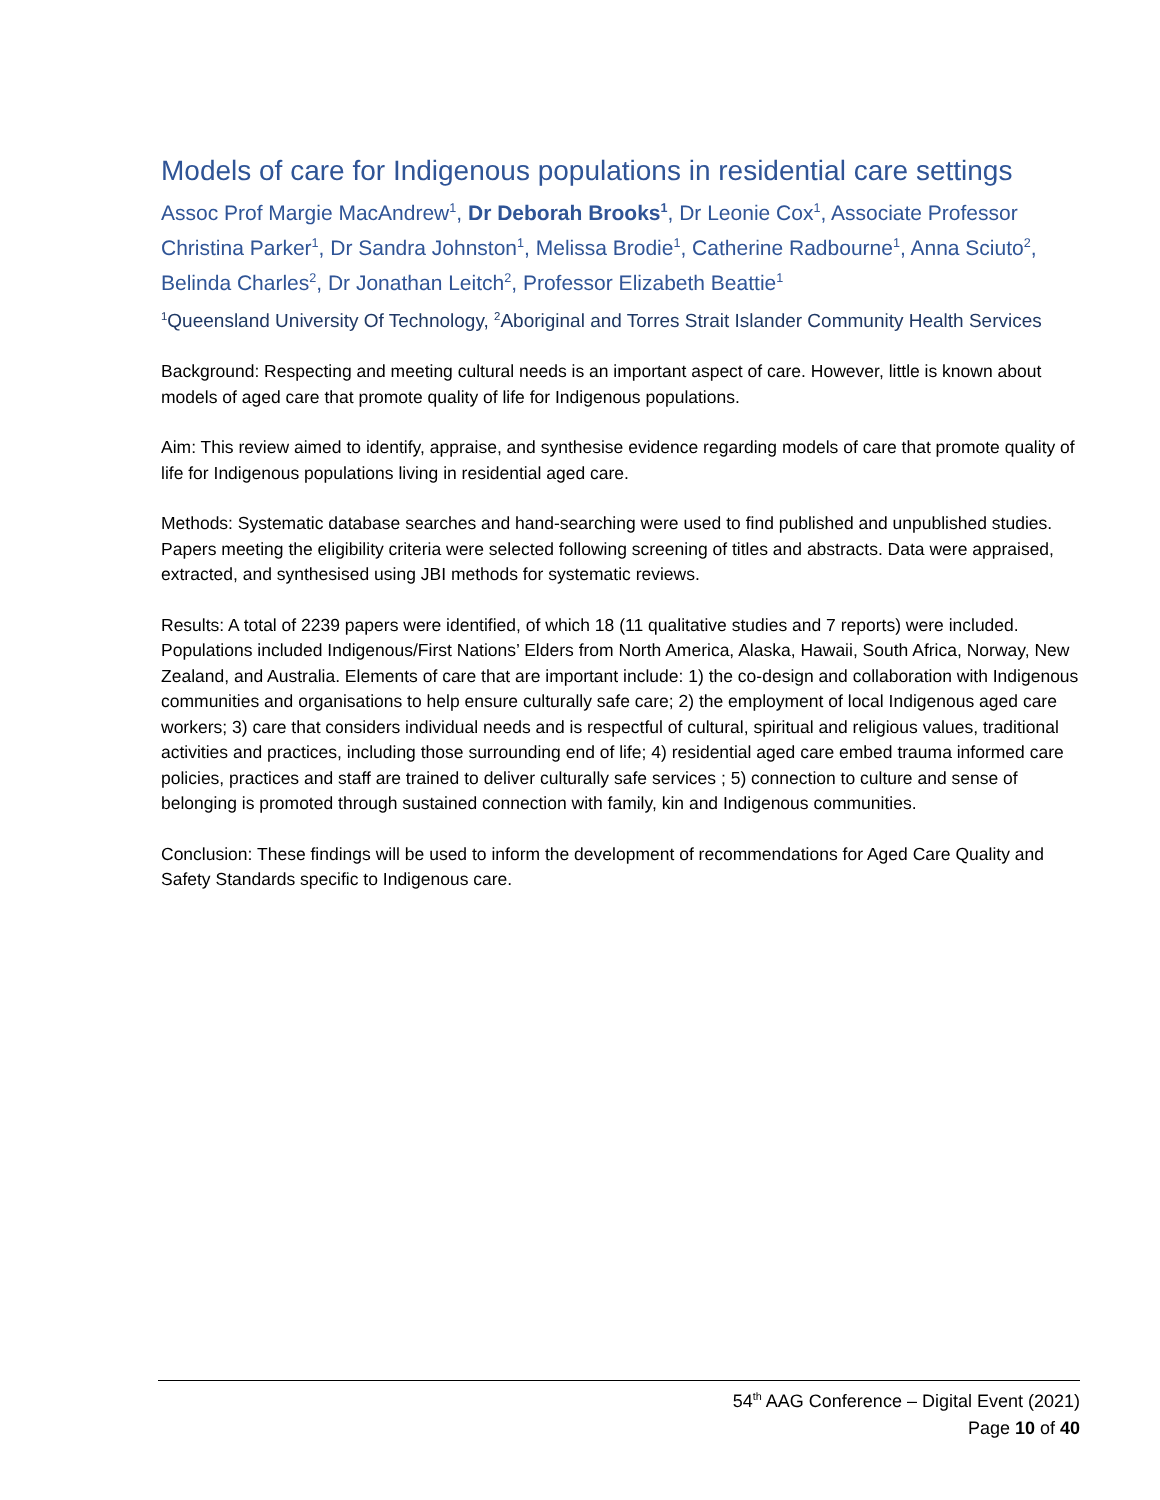Models of care for Indigenous populations in residential care settings
Assoc Prof Margie MacAndrew<sup>1</sup>, Dr Deborah Brooks<sup>1</sup>, Dr Leonie Cox<sup>1</sup>, Associate Professor Christina Parker<sup>1</sup>, Dr Sandra Johnston<sup>1</sup>, Melissa Brodie<sup>1</sup>, Catherine Radbourne<sup>1</sup>, Anna Sciuto<sup>2</sup>, Belinda Charles<sup>2</sup>, Dr Jonathan Leitch<sup>2</sup>, Professor Elizabeth Beattie<sup>1</sup>
<sup>1</sup> Queensland University Of Technology, <sup>2</sup>Aboriginal and Torres Strait Islander Community Health Services
Background: Respecting and meeting cultural needs is an important aspect of care. However, little is known about models of aged care that promote quality of life for Indigenous populations.
Aim: This review aimed to identify, appraise, and synthesise evidence regarding models of care that promote quality of life for Indigenous populations living in residential aged care.
Methods: Systematic database searches and hand-searching were used to find published and unpublished studies. Papers meeting the eligibility criteria were selected following screening of titles and abstracts. Data were appraised, extracted, and synthesised using JBI methods for systematic reviews.
Results: A total of 2239 papers were identified, of which 18 (11 qualitative studies and 7 reports) were included. Populations included Indigenous/First Nations’ Elders from North America, Alaska, Hawaii, South Africa, Norway, New Zealand, and Australia. Elements of care that are important include: 1) the co-design and collaboration with Indigenous communities and organisations to help ensure culturally safe care; 2) the employment of local Indigenous aged care workers; 3) care that considers individual needs and is respectful of cultural, spiritual and religious values, traditional activities and practices, including those surrounding end of life; 4) residential aged care embed trauma informed care policies, practices and staff are trained to deliver culturally safe services ; 5) connection to culture and sense of belonging is promoted through sustained connection with family, kin and Indigenous communities.
Conclusion: These findings will be used to inform the development of recommendations for Aged Care Quality and Safety Standards specific to Indigenous care.
54<sup>th</sup> AAG Conference – Digital Event (2021)
Page 10 of 40